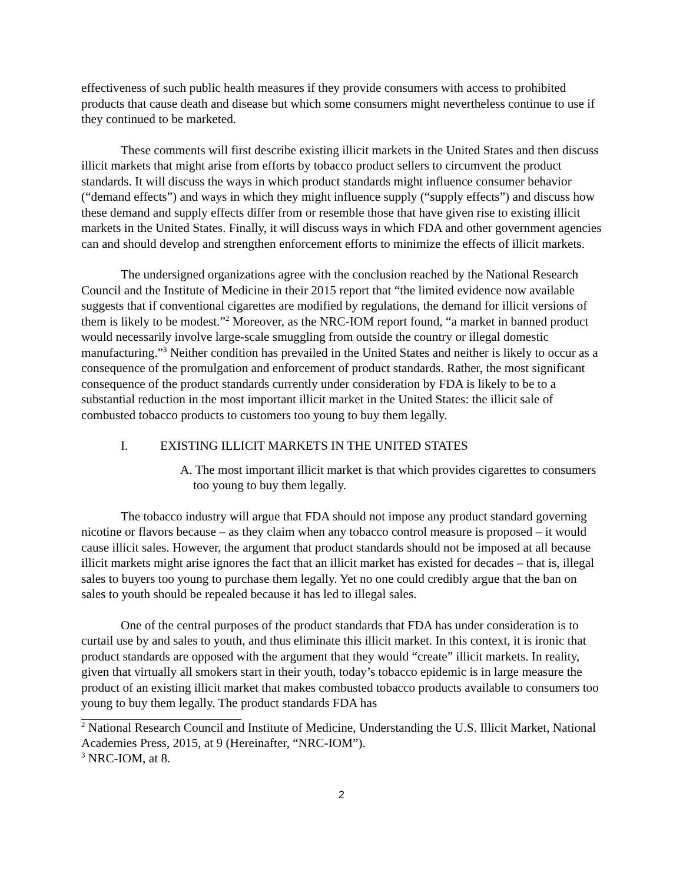effectiveness of such public health measures if they provide consumers with access to prohibited products that cause death and disease but which some consumers might nevertheless continue to use if they continued to be marketed.
These comments will first describe existing illicit markets in the United States and then discuss illicit markets that might arise from efforts by tobacco product sellers to circumvent the product standards. It will discuss the ways in which product standards might influence consumer behavior (“demand effects”) and ways in which they might influence supply (“supply effects”) and discuss how these demand and supply effects differ from or resemble those that have given rise to existing illicit markets in the United States. Finally, it will discuss ways in which FDA and other government agencies can and should develop and strengthen enforcement efforts to minimize the effects of illicit markets.
The undersigned organizations agree with the conclusion reached by the National Research Council and the Institute of Medicine in their 2015 report that “the limited evidence now available suggests that if conventional cigarettes are modified by regulations, the demand for illicit versions of them is likely to be modest.”<sup>2</sup> Moreover, as the NRC-IOM report found, “a market in banned product would necessarily involve large-scale smuggling from outside the country or illegal domestic manufacturing.”<sup>3</sup> Neither condition has prevailed in the United States and neither is likely to occur as a consequence of the promulgation and enforcement of product standards. Rather, the most significant consequence of the product standards currently under consideration by FDA is likely to be to a substantial reduction in the most important illicit market in the United States: the illicit sale of combusted tobacco products to customers too young to buy them legally.
I. EXISTING ILLICIT MARKETS IN THE UNITED STATES
A. The most important illicit market is that which provides cigarettes to consumers too young to buy them legally.
The tobacco industry will argue that FDA should not impose any product standard governing nicotine or flavors because – as they claim when any tobacco control measure is proposed – it would cause illicit sales. However, the argument that product standards should not be imposed at all because illicit markets might arise ignores the fact that an illicit market has existed for decades – that is, illegal sales to buyers too young to purchase them legally. Yet no one could credibly argue that the ban on sales to youth should be repealed because it has led to illegal sales.
One of the central purposes of the product standards that FDA has under consideration is to curtail use by and sales to youth, and thus eliminate this illicit market. In this context, it is ironic that product standards are opposed with the argument that they would “create” illicit markets. In reality, given that virtually all smokers start in their youth, today’s tobacco epidemic is in large measure the product of an existing illicit market that makes combusted tobacco products available to consumers too young to buy them legally. The product standards FDA has
<sup>2</sup> National Research Council and Institute of Medicine, Understanding the U.S. Illicit Market, National Academies Press, 2015, at 9 (Hereinafter, “NRC-IOM”).
<sup>3</sup> NRC-IOM, at 8.
2